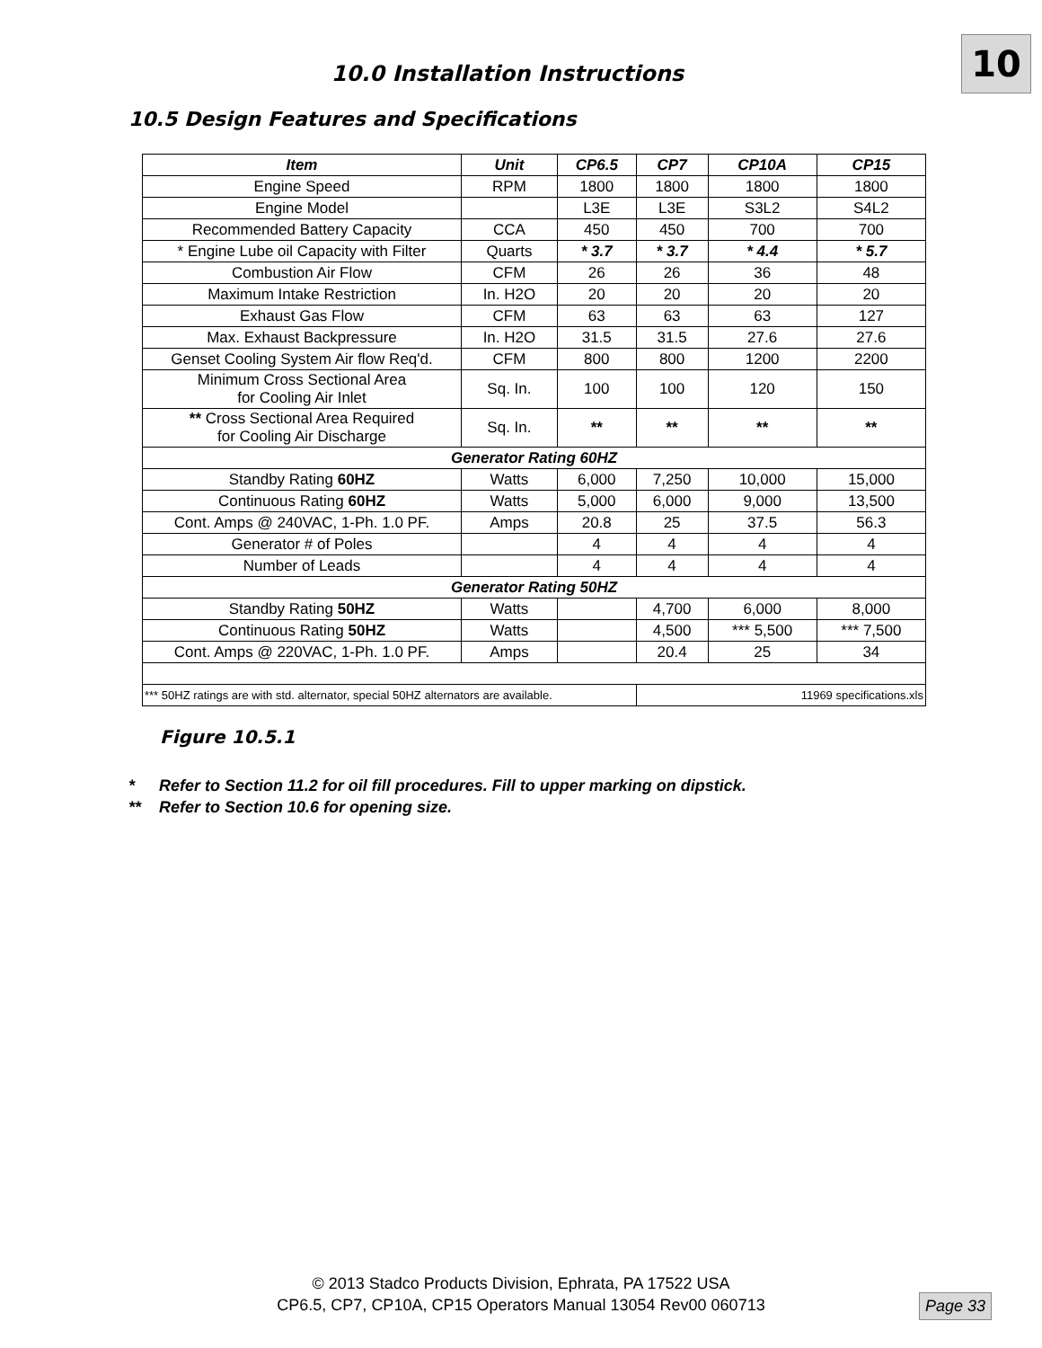10
10.0 Installation Instructions
10.5 Design Features and Specifications
| Item | Unit | CP6.5 | CP7 | CP10A | CP15 |
| --- | --- | --- | --- | --- | --- |
| Engine Speed | RPM | 1800 | 1800 | 1800 | 1800 |
| Engine Model | | L3E | L3E | S3L2 | S4L2 |
| Recommended Battery Capacity | CCA | 450 | 450 | 700 | 700 |
| * Engine Lube oil Capacity with Filter | Quarts | * 3.7 | * 3.7 | * 4.4 | * 5.7 |
| Combustion Air Flow | CFM | 26 | 26 | 36 | 48 |
| Maximum Intake Restriction | In. H2O | 20 | 20 | 20 | 20 |
| Exhaust Gas Flow | CFM | 63 | 63 | 63 | 127 |
| Max. Exhaust Backpressure | In. H2O | 31.5 | 31.5 | 27.6 | 27.6 |
| Genset Cooling System Air flow Req'd. | CFM | 800 | 800 | 1200 | 2200 |
| Minimum Cross Sectional Area for Cooling Air Inlet | Sq. In. | 100 | 100 | 120 | 150 |
| ** Cross Sectional Area Required for Cooling Air Discharge | Sq. In. | ** | ** | ** | ** |
| Generator Rating 60HZ | | | | | |
| Standby Rating 60HZ | Watts | 6,000 | 7,250 | 10,000 | 15,000 |
| Continuous Rating 60HZ | Watts | 5,000 | 6,000 | 9,000 | 13,500 |
| Cont. Amps @ 240VAC, 1-Ph. 1.0 PF. | Amps | 20.8 | 25 | 37.5 | 56.3 |
| Generator # of Poles | | 4 | 4 | 4 | 4 |
| Number of Leads | | 4 | 4 | 4 | 4 |
| Generator Rating 50HZ | | | | | |
| Standby Rating 50HZ | Watts | | 4,700 | 6,000 | 8,000 |
| Continuous Rating 50HZ | Watts | | 4,500 | *** 5,500 | *** 7,500 |
| Cont. Amps @ 220VAC, 1-Ph. 1.0 PF. | Amps | | 20.4 | 25 | 34 |
| *** 50HZ ratings are with std. alternator, special 50HZ alternators are available. | | | 11969 specifications.xls | | |
Figure 10.5.1
* Refer to Section 11.2 for oil fill procedures. Fill to upper marking on dipstick.
** Refer to Section 10.6 for opening size.
© 2013 Stadco Products Division, Ephrata, PA 17522 USA
CP6.5, CP7, CP10A, CP15 Operators Manual 13054 Rev00 060713
Page 33